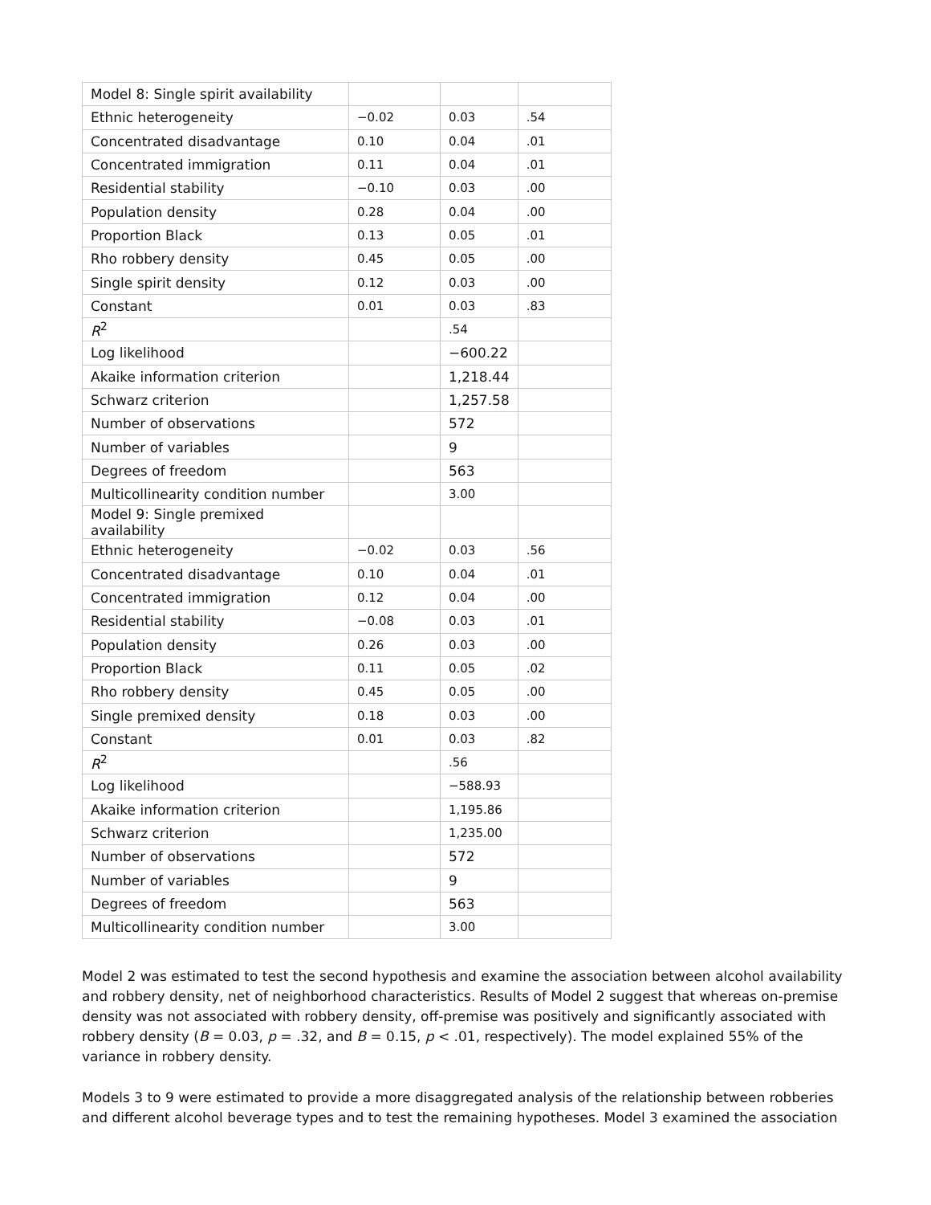| Model 8: Single spirit availability | | | |
| Ethnic heterogeneity | −0.02 | 0.03 | .54 |
| Concentrated disadvantage | 0.10 | 0.04 | .01 |
| Concentrated immigration | 0.11 | 0.04 | .01 |
| Residential stability | −0.10 | 0.03 | .00 |
| Population density | 0.28 | 0.04 | .00 |
| Proportion Black | 0.13 | 0.05 | .01 |
| Rho robbery density | 0.45 | 0.05 | .00 |
| Single spirit density | 0.12 | 0.03 | .00 |
| Constant | 0.01 | 0.03 | .83 |
| R<sup>2</sup> | | .54 | |
| Log likelihood | | −600.22 | |
| Akaike information criterion | | 1,218.44 | |
| Schwarz criterion | | 1,257.58 | |
| Number of observations | | 572 | |
| Number of variables | | 9 | |
| Degrees of freedom | | 563 | |
| Multicollinearity condition number | | 3.00 | |
| Model 9: Single premixed availability | | | |
| Ethnic heterogeneity | −0.02 | 0.03 | .56 |
| Concentrated disadvantage | 0.10 | 0.04 | .01 |
| Concentrated immigration | 0.12 | 0.04 | .00 |
| Residential stability | −0.08 | 0.03 | .01 |
| Population density | 0.26 | 0.03 | .00 |
| Proportion Black | 0.11 | 0.05 | .02 |
| Rho robbery density | 0.45 | 0.05 | .00 |
| Single premixed density | 0.18 | 0.03 | .00 |
| Constant | 0.01 | 0.03 | .82 |
| R<sup>2</sup> | | .56 | |
| Log likelihood | | −588.93 | |
| Akaike information criterion | | 1,195.86 | |
| Schwarz criterion | | 1,235.00 | |
| Number of observations | | 572 | |
| Number of variables | | 9 | |
| Degrees of freedom | | 563 | |
| Multicollinearity condition number | | 3.00 | |
Model 2 was estimated to test the second hypothesis and examine the association between alcohol availability and robbery density, net of neighborhood characteristics. Results of Model 2 suggest that whereas on-premise density was not associated with robbery density, off-premise was positively and significantly associated with robbery density (B = 0.03, p = .32, and B = 0.15, p < .01, respectively). The model explained 55% of the variance in robbery density.
Models 3 to 9 were estimated to provide a more disaggregated analysis of the relationship between robberies and different alcohol beverage types and to test the remaining hypotheses. Model 3 examined the association